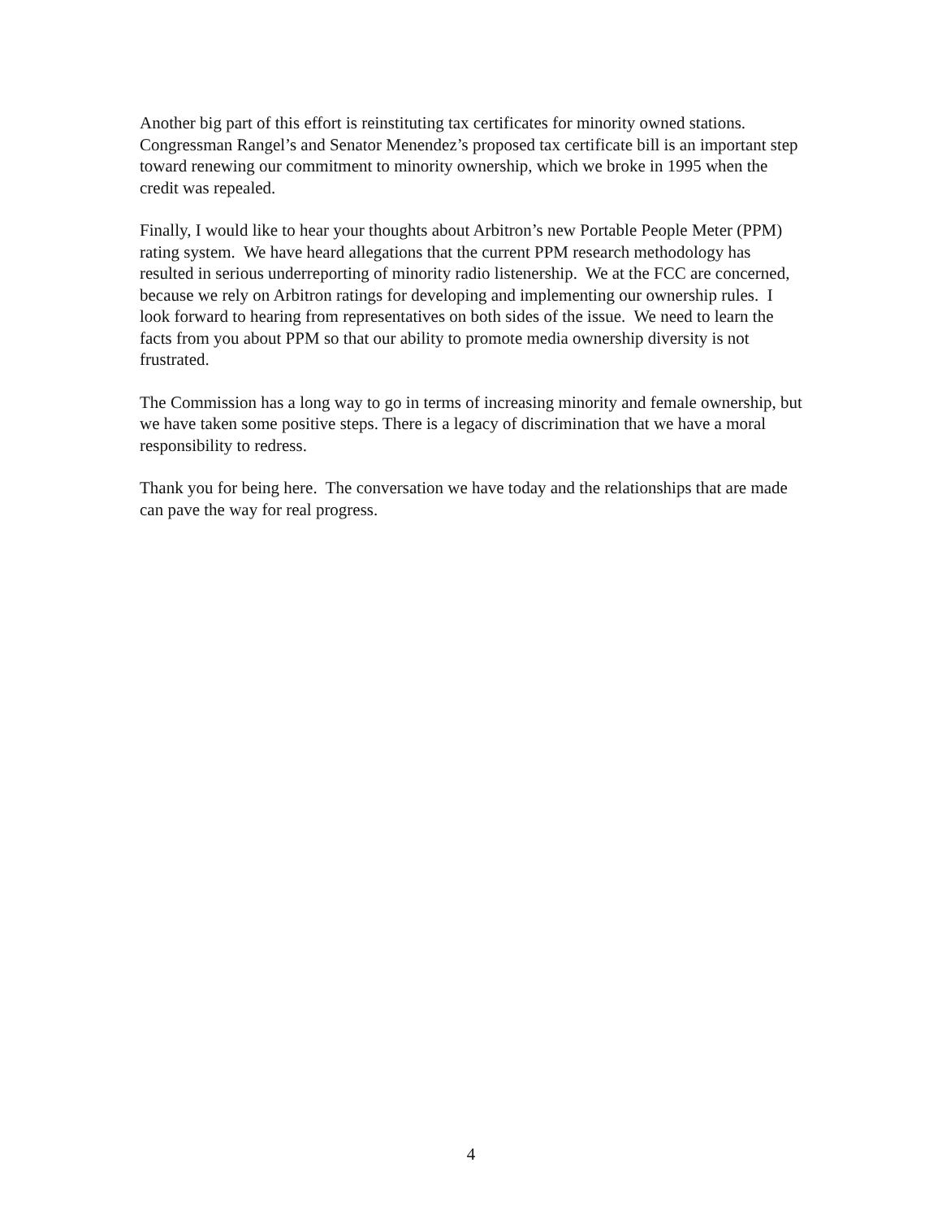Another big part of this effort is reinstituting tax certificates for minority owned stations. Congressman Rangel’s and Senator Menendez’s proposed tax certificate bill is an important step toward renewing our commitment to minority ownership, which we broke in 1995 when the credit was repealed.
Finally, I would like to hear your thoughts about Arbitron’s new Portable People Meter (PPM) rating system. We have heard allegations that the current PPM research methodology has resulted in serious underreporting of minority radio listenership. We at the FCC are concerned, because we rely on Arbitron ratings for developing and implementing our ownership rules. I look forward to hearing from representatives on both sides of the issue. We need to learn the facts from you about PPM so that our ability to promote media ownership diversity is not frustrated.
The Commission has a long way to go in terms of increasing minority and female ownership, but we have taken some positive steps. There is a legacy of discrimination that we have a moral responsibility to redress.
Thank you for being here. The conversation we have today and the relationships that are made can pave the way for real progress.
4